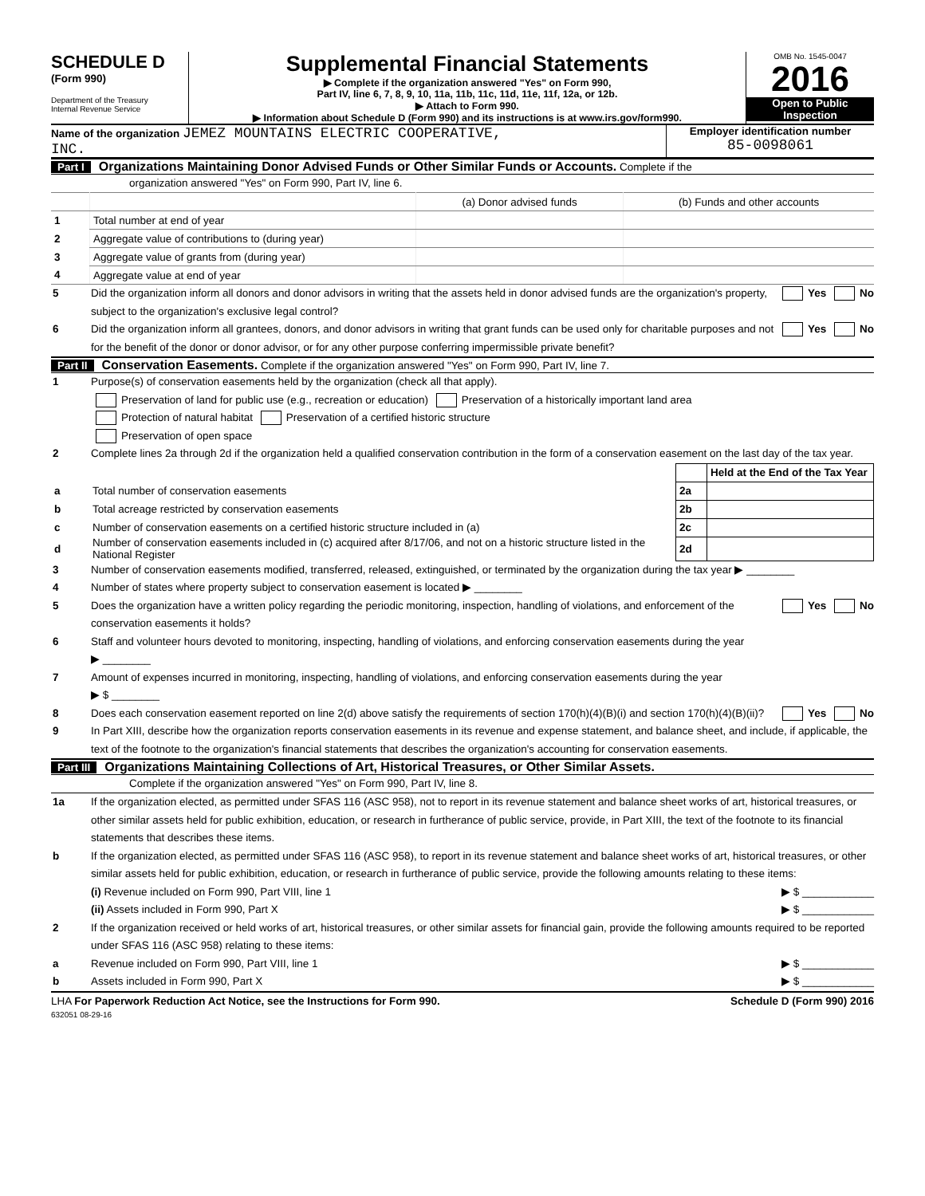SCHEDULE D
(Form 990)
Department of the Treasury
Internal Revenue Service
Supplemental Financial Statements
▶ Complete if the organization answered "Yes" on Form 990,
Part IV, line 6, 7, 8, 9, 10, 11a, 11b, 11c, 11d, 11e, 11f, 12a, or 12b.
▶ Attach to Form 990.
▶ Information about Schedule D (Form 990) and its instructions is at www.irs.gov/form990.
OMB No. 1545-0047
2016
Open to Public
Inspection
Name of the organization JEMEZ MOUNTAINS ELECTRIC COOPERATIVE,
INC.
Employer identification number
85-0098061
Part I Organizations Maintaining Donor Advised Funds or Other Similar Funds or Accounts. Complete if the
organization answered "Yes" on Form 990, Part IV, line 6.
| | | (a) Donor advised funds | (b) Funds and other accounts |
| 1 | Total number at end of year | | |
| 2 | Aggregate value of contributions to (during year) | | |
| 3 | Aggregate value of grants from (during year) | | |
| 4 | Aggregate value at end of year | | |
5 Did the organization inform all donors and donor advisors in writing that the assets held in donor advised funds are the organization's property, subject to the organization's exclusive legal control? Yes No
6 Did the organization inform all grantees, donors, and donor advisors in writing that grant funds can be used only for charitable purposes and not for the benefit of the donor or donor advisor, or for any other purpose conferring impermissible private benefit? Yes No
Part II Conservation Easements. Complete if the organization answered "Yes" on Form 990, Part IV, line 7.
1 Purpose(s) of conservation easements held by the organization (check all that apply).
Preservation of land for public use (e.g., recreation or education) Preservation of a historically important land area
Protection of natural habitat Preservation of a certified historic structure
Preservation of open space
2 Complete lines 2a through 2d if the organization held a qualified conservation contribution in the form of a conservation easement on the last day of the tax year.
| | | | Held at the End of the Tax Year |
| a | Total number of conservation easements | 2a | |
| b | Total acreage restricted by conservation easements | 2b | |
| c | Number of conservation easements on a certified historic structure included in (a) | 2c | |
| d | Number of conservation easements included in (c) acquired after 8/17/06, and not on a historic structure listed in the National Register | 2d | |
3 Number of conservation easements modified, transferred, released, extinguished, or terminated by the organization during the tax year ▶ ________
4 Number of states where property subject to conservation easement is located ▶ ________
5 Does the organization have a written policy regarding the periodic monitoring, inspection, handling of violations, and enforcement of the conservation easements it holds? Yes No
6 Staff and volunteer hours devoted to monitoring, inspecting, handling of violations, and enforcing conservation easements during the year
▶ ________
7 Amount of expenses incurred in monitoring, inspecting, handling of violations, and enforcing conservation easements during the year
▶ $ ________
8 Does each conservation easement reported on line 2(d) above satisfy the requirements of section 170(h)(4)(B)(i) and section 170(h)(4)(B)(ii)? Yes No
9 In Part XIII, describe how the organization reports conservation easements in its revenue and expense statement, and balance sheet, and include, if applicable, the text of the footnote to the organization's financial statements that describes the organization's accounting for conservation easements.
Part III Organizations Maintaining Collections of Art, Historical Treasures, or Other Similar Assets.
Complete if the organization answered "Yes" on Form 990, Part IV, line 8.
1a If the organization elected, as permitted under SFAS 116 (ASC 958), not to report in its revenue statement and balance sheet works of art, historical treasures, or other similar assets held for public exhibition, education, or research in furtherance of public service, provide, in Part XIII, the text of the footnote to its financial statements that describes these items.
b If the organization elected, as permitted under SFAS 116 (ASC 958), to report in its revenue statement and balance sheet works of art, historical treasures, or other similar assets held for public exhibition, education, or research in furtherance of public service, provide the following amounts relating to these items:
(i) Revenue included on Form 990, Part VIII, line 1 ▶ $ ____________
(ii) Assets included in Form 990, Part X ▶ $ ____________
2 If the organization received or held works of art, historical treasures, or other similar assets for financial gain, provide the following amounts required to be reported under SFAS 116 (ASC 958) relating to these items:
a Revenue included on Form 990, Part VIII, line 1 ▶ $ ____________
b Assets included in Form 990, Part X ▶ $ ____________
LHA For Paperwork Reduction Act Notice, see the Instructions for Form 990. Schedule D (Form 990) 2016
632051 08-29-16